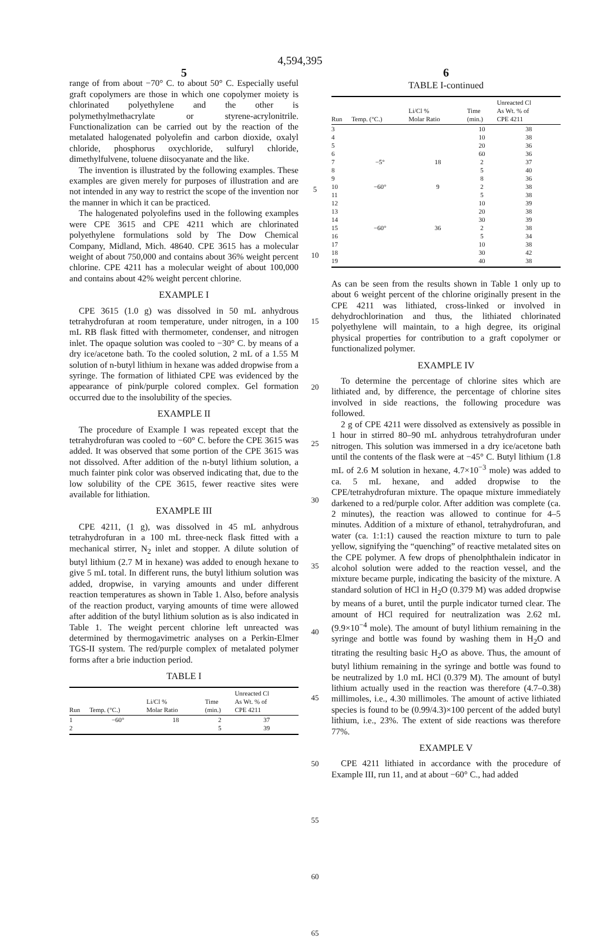4,594,395
5
range of from about −70° C. to about 50° C. Especially useful graft copolymers are those in which one copolymer moiety is chlorinated polyethylene and the other is polymethylmethacrylate or styrene-acrylonitrile. Functionalization can be carried out by the reaction of the metalated halogenated polyolefin and carbon dioxide, oxalyl chloride, phosphorus oxychloride, sulfuryl chloride, dimethylfulvene, toluene diisocyanate and the like.
The invention is illustrated by the following examples. These examples are given merely for purposes of illustration and are not intended in any way to restrict the scope of the invention nor the manner in which it can be practiced.
The halogenated polyolefins used in the following examples were CPE 3615 and CPE 4211 which are chlorinated polyethylene formulations sold by The Dow Chemical Company, Midland, Mich. 48640. CPE 3615 has a molecular weight of about 750,000 and contains about 36% weight percent chlorine. CPE 4211 has a molecular weight of about 100,000 and contains about 42% weight percent chlorine.
EXAMPLE I
CPE 3615 (1.0 g) was dissolved in 50 mL anhydrous tetrahydrofuran at room temperature, under nitrogen, in a 100 mL RB flask fitted with thermometer, condenser, and nitrogen inlet. The opaque solution was cooled to −30° C. by means of a dry ice/acetone bath. To the cooled solution, 2 mL of a 1.55 M solution of n-butyl lithium in hexane was added dropwise from a syringe. The formation of lithiated CPE was evidenced by the appearance of pink/purple colored complex. Gel formation occurred due to the insolubility of the species.
EXAMPLE II
The procedure of Example I was repeated except that the tetrahydrofuran was cooled to −60° C. before the CPE 3615 was added. It was observed that some portion of the CPE 3615 was not dissolved. After addition of the n-butyl lithium solution, a much fainter pink color was observed indicating that, due to the low solubility of the CPE 3615, fewer reactive sites were available for lithiation.
EXAMPLE III
CPE 4211, (1 g), was dissolved in 45 mL anhydrous tetrahydrofuran in a 100 mL three-neck flask fitted with a mechanical stirrer, N<sub>2</sub> inlet and stopper. A dilute solution of butyl lithium (2.7 M in hexane) was added to enough hexane to give 5 mL total. In different runs, the butyl lithium solution was added, dropwise, in varying amounts and under different reaction temperatures as shown in Table 1. Also, before analysis of the reaction product, varying amounts of time were allowed after addition of the butyl lithium solution as is also indicated in Table 1. The weight percent chlorine left unreacted was determined by thermogavimetric analyses on a Perkin-Elmer TGS-II system. The red/purple complex of metalated polymer forms after a brie induction period.
TABLE I
| Run | Temp. (°C.) | Li/Cl % Molar Ratio | Time (min.) | Unreacted Cl As Wt. % of CPE 4211 |
| --- | --- | --- | --- | --- |
| 1 | −60° | 18 | 2 | 37 |
| 2 | | | 5 | 39 |
5
10
15
20
25
30
35
40
45
50
55
60
65
6
TABLE I-continued
| Run | Temp. (°C.) | Li/Cl % Molar Ratio | Time (min.) | Unreacted Cl As Wt. % of CPE 4211 |
| --- | --- | --- | --- | --- |
| 3 | | | 10 | 38 |
| 4 | | | 10 | 38 |
| 5 | | | 20 | 36 |
| 6 | | | 60 | 36 |
| 7 | −5° | 18 | 2 | 37 |
| 8 | | | 5 | 40 |
| 9 | | | 8 | 36 |
| 10 | −60° | 9 | 2 | 38 |
| 11 | | | 5 | 38 |
| 12 | | | 10 | 39 |
| 13 | | | 20 | 38 |
| 14 | | | 30 | 39 |
| 15 | −60° | 36 | 2 | 38 |
| 16 | | | 5 | 34 |
| 17 | | | 10 | 38 |
| 18 | | | 30 | 42 |
| 19 | | | 40 | 38 |
As can be seen from the results shown in Table 1 only up to about 6 weight percent of the chlorine originally present in the CPE 4211 was lithiated, cross-linked or involved in dehydrochlorination and thus, the lithiated chlorinated polyethylene will maintain, to a high degree, its original physical properties for contribution to a graft copolymer or functionalized polymer.
EXAMPLE IV
To determine the percentage of chlorine sites which are lithiated and, by difference, the percentage of chlorine sites involved in side reactions, the following procedure was followed.
2 g of CPE 4211 were dissolved as extensively as possible in 1 hour in stirred 80–90 mL anhydrous tetrahydrofuran under nitrogen. This solution was immersed in a dry ice/acetone bath until the contents of the flask were at −45° C. Butyl lithium (1.8 mL of 2.6 M solution in hexane, 4.7×10<sup>−3</sup> mole) was added to ca. 5 mL hexane, and added dropwise to the CPE/tetrahydrofuran mixture. The opaque mixture immediately darkened to a red/purple color. After addition was complete (ca. 2 minutes), the reaction was allowed to continue for 4–5 minutes. Addition of a mixture of ethanol, tetrahydrofuran, and water (ca. 1:1:1) caused the reaction mixture to turn to pale yellow, signifying the “quenching” of reactive metalated sites on the CPE polymer. A few drops of phenolphthalein indicator in alcohol solution were added to the reaction vessel, and the mixture became purple, indicating the basicity of the mixture. A standard solution of HCl in H<sub>2</sub>O (0.379 M) was added dropwise by means of a buret, until the purple indicator turned clear. The amount of HCl required for neutralization was 2.62 mL (9.9×10<sup>−4</sup> mole). The amount of butyl lithium remaining in the syringe and bottle was found by washing them in H<sub>2</sub>O and titrating the resulting basic H<sub>2</sub>O as above. Thus, the amount of butyl lithium remaining in the syringe and bottle was found to be neutralized by 1.0 mL HCl (0.379 M). The amount of butyl lithium actually used in the reaction was therefore (4.7–0.38) millimoles, i.e., 4.30 millimoles. The amount of active lithiated species is found to be (0.99/4.3)×100 percent of the added butyl lithium, i.e., 23%. The extent of side reactions was therefore 77%.
EXAMPLE V
CPE 4211 lithiated in accordance with the procedure of Example III, run 11, and at about −60° C., had added